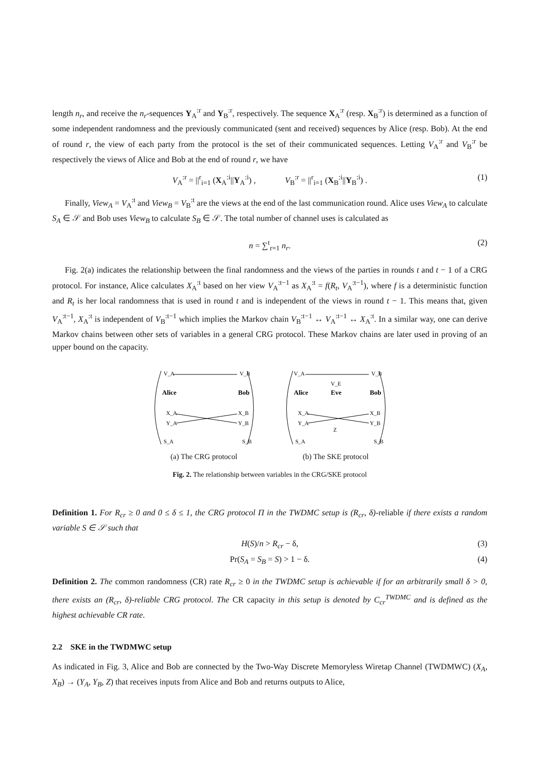length n<sub>r</sub>, and receive the n<sub>r</sub>-sequences Y<sub>A</sub><sup>:r</sup> and Y<sub>B</sub><sup>:r</sup>, respectively. The sequence X<sub>A</sub><sup>:r</sup> (resp. X<sub>B</sub><sup>:r</sup>) is determined as a function of some independent randomness and the previously communicated (sent and received) sequences by Alice (resp. Bob). At the end of round r, the view of each party from the protocol is the set of their communicated sequences. Letting V<sub>A</sub><sup>:r</sup> and V<sub>B</sub><sup>:r</sup> be respectively the views of Alice and Bob at the end of round r, we have
V<sub>A</sub><sup>:r</sup> = ||<sup>r</sup><sub>i=1</sub> (X<sub>A</sub><sup>:i</sup>||Y<sub>A</sub><sup>:i</sup>) , V<sub>B</sub><sup>:r</sup> = ||<sup>r</sup><sub>i=1</sub> (X<sub>B</sub><sup>:i</sup>||Y<sub>B</sub><sup>:i</sup>) . (1)
Finally, View<sub>A</sub> = V<sub>A</sub><sup>:t</sup> and View<sub>B</sub> = V<sub>B</sub><sup>:t</sup> are the views at the end of the last communication round. Alice uses View<sub>A</sub> to calculate S<sub>A</sub> ∈ 𝒮 and Bob uses View<sub>B</sub> to calculate S<sub>B</sub> ∈ 𝒮. The total number of channel uses is calculated as
n = ∑<sup>t</sup><sub>r=1</sub> n<sub>r</sub>. (2)
Fig. 2(a) indicates the relationship between the final randomness and the views of the parties in rounds t and t − 1 of a CRG protocol. For instance, Alice calculates X<sub>A</sub><sup>:t</sup> based on her view V<sub>A</sub><sup>:t−1</sup> as X<sub>A</sub><sup>:t</sup> = f(R<sub>t</sub>, V<sub>A</sub><sup>:t−1</sup>), where f is a deterministic function and R<sub>t</sub> is her local randomness that is used in round t and is independent of the views in round t − 1. This means that, given V<sub>A</sub><sup>:t−1</sup>, X<sub>A</sub><sup>:t</sup> is independent of V<sub>B</sub><sup>:t−1</sup> which implies the Markov chain V<sub>B</sub><sup>:t−1</sup> ↔ V<sub>A</sub><sup>:t−1</sup> ↔ X<sub>A</sub><sup>:t</sup>. In a similar way, one can derive Markov chains between other sets of variables in a general CRG protocol. These Markov chains are later used in proving of an upper bound on the capacity.
V_A
V_B
Alice
Bob
X_A
X_B
Y_A
Y_B
S_A
S_B
(a) The CRG protocol
V_A
V_B
V_E
Alice
Eve
Bob
X_A
X_B
Y_A
Z
Y_B
S_A
S_B
(b) The SKE protocol
Fig. 2. The relationship between variables in the CRG/SKE protocol
Definition 1. For R<sub>cr</sub> ≥ 0 and 0 ≤ δ ≤ 1, the CRG protocol Π in the TWDMC setup is (R<sub>cr</sub>, δ)-reliable if there exists a random variable S ∈ 𝒮 such that
H(S)/n > R<sub>cr</sub> − δ, (3)
Pr(S<sub>A</sub> = S<sub>B</sub> = S) > 1 − δ. (4)
Definition 2. The common randomness (CR) rate R<sub>cr</sub> ≥ 0 in the TWDMC setup is achievable if for an arbitrarily small δ > 0, there exists an (R<sub>cr</sub>, δ)-reliable CRG protocol. The CR capacity in this setup is denoted by C<sub>cr</sub><sup>TWDMC</sup> and is defined as the highest achievable CR rate.
2.2 SKE in the TWDMWC setup
As indicated in Fig. 3, Alice and Bob are connected by the Two-Way Discrete Memoryless Wiretap Channel (TWDMWC) (X<sub>A</sub>, X<sub>B</sub>) → (Y<sub>A</sub>, Y<sub>B</sub>, Z) that receives inputs from Alice and Bob and returns outputs to Alice,